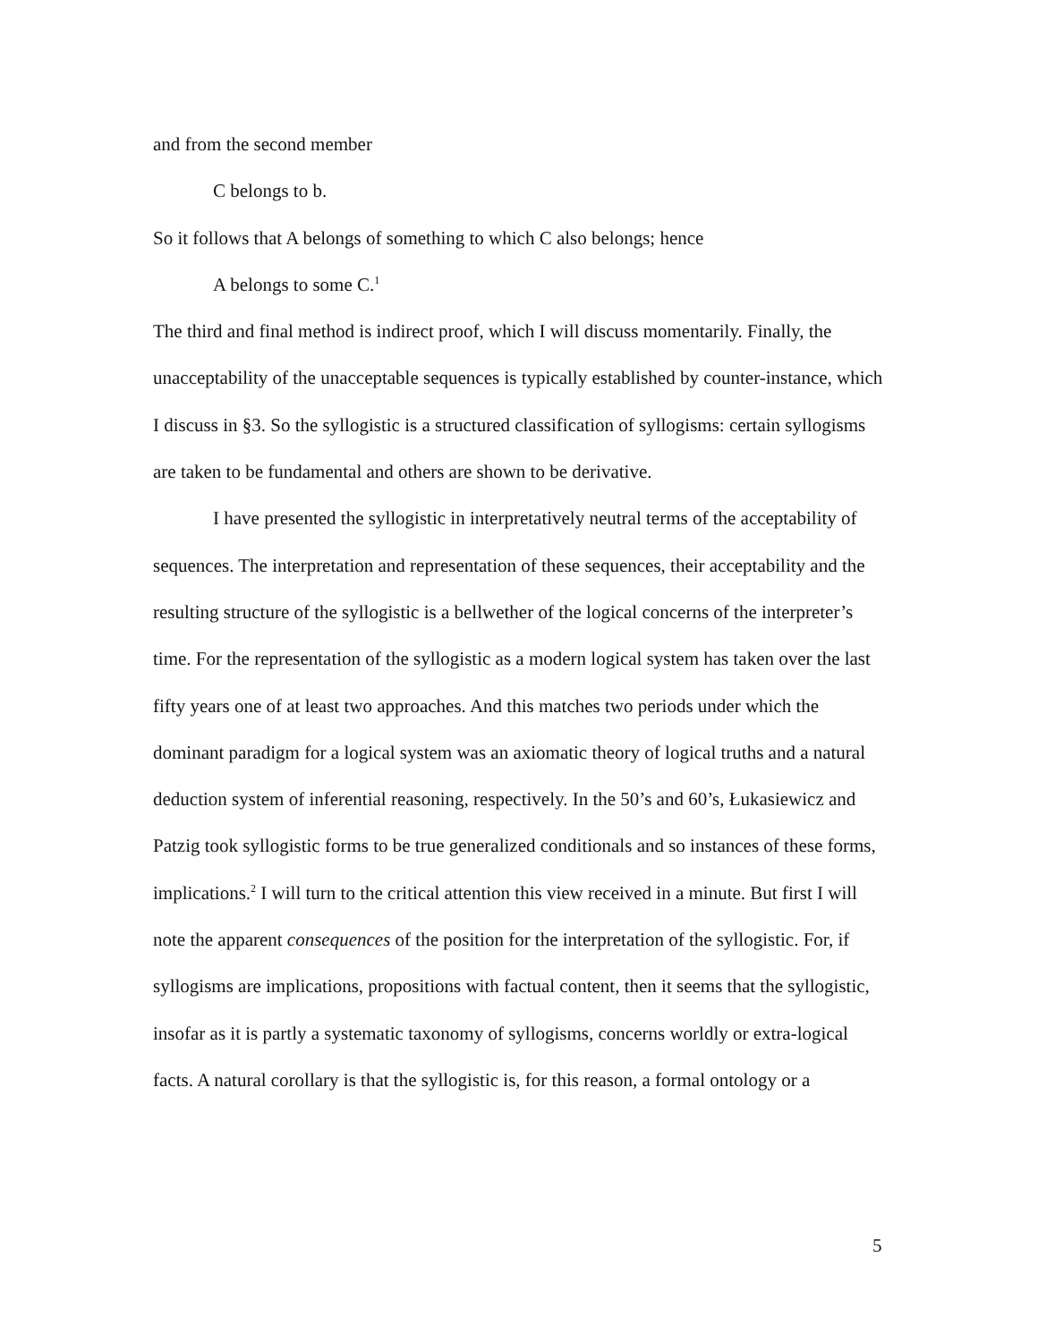and from the second member
C belongs to b.
So it follows that A belongs of something to which C also belongs; hence
A belongs to some C.<sup>1</sup>
The third and final method is indirect proof, which I will discuss momentarily. Finally, the unacceptability of the unacceptable sequences is typically established by counter-instance, which I discuss in §3. So the syllogistic is a structured classification of syllogisms: certain syllogisms are taken to be fundamental and others are shown to be derivative.
I have presented the syllogistic in interpretatively neutral terms of the acceptability of sequences. The interpretation and representation of these sequences, their acceptability and the resulting structure of the syllogistic is a bellwether of the logical concerns of the interpreter’s time. For the representation of the syllogistic as a modern logical system has taken over the last fifty years one of at least two approaches. And this matches two periods under which the dominant paradigm for a logical system was an axiomatic theory of logical truths and a natural deduction system of inferential reasoning, respectively. In the 50’s and 60’s, Łukasiewicz and Patzig took syllogistic forms to be true generalized conditionals and so instances of these forms, implications.<sup>2</sup> I will turn to the critical attention this view received in a minute. But first I will note the apparent consequences of the position for the interpretation of the syllogistic. For, if syllogisms are implications, propositions with factual content, then it seems that the syllogistic, insofar as it is partly a systematic taxonomy of syllogisms, concerns worldly or extra-logical facts. A natural corollary is that the syllogistic is, for this reason, a formal ontology or a
5